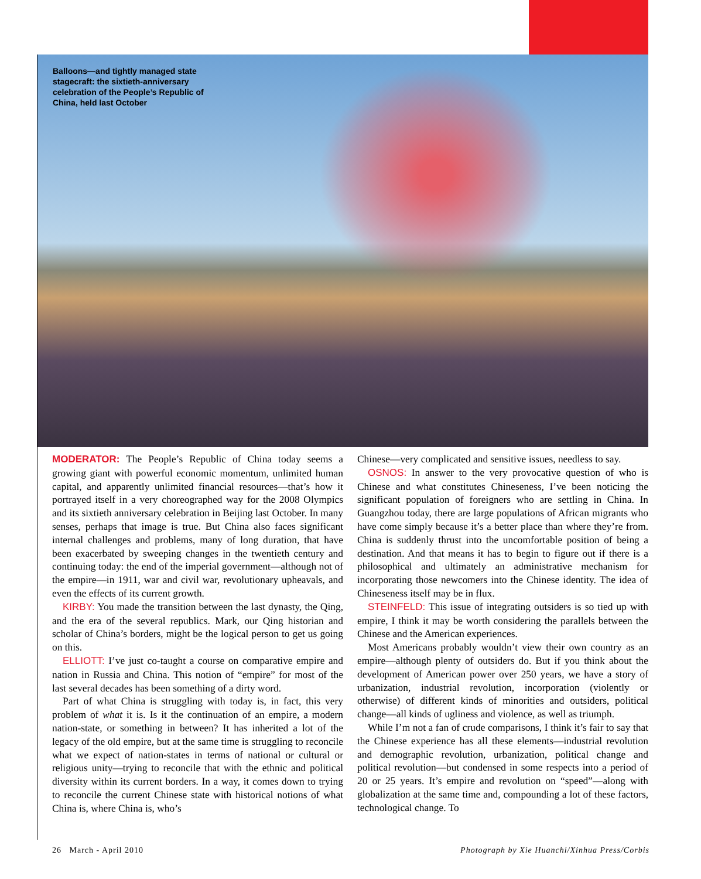Balloons—and tightly managed state stagecraft: the sixtieth-anniversary celebration of the People’s Republic of China, held last October
MODERATOR: The People’s Republic of China today seems a growing giant with powerful economic momentum, unlimited human capital, and apparently unlimited financial resources—that’s how it portrayed itself in a very choreographed way for the 2008 Olympics and its sixtieth anniversary celebration in Beijing last October. In many senses, perhaps that image is true. But China also faces significant internal challenges and problems, many of long duration, that have been exacerbated by sweeping changes in the twentieth century and continuing today: the end of the imperial government—although not of the empire—in 1911, war and civil war, revolutionary upheavals, and even the effects of its current growth.
KIRBY: You made the transition between the last dynasty, the Qing, and the era of the several republics. Mark, our Qing historian and scholar of China’s borders, might be the logical person to get us going on this.
ELLIOTT: I’ve just co-taught a course on comparative empire and nation in Russia and China. This notion of “empire” for most of the last several decades has been something of a dirty word.
Part of what China is struggling with today is, in fact, this very problem of what it is. Is it the continuation of an empire, a modern nation-state, or something in between? It has inherited a lot of the legacy of the old empire, but at the same time is struggling to reconcile what we expect of nation-states in terms of national or cultural or religious unity—trying to reconcile that with the ethnic and political diversity within its current borders. In a way, it comes down to trying to reconcile the current Chinese state with historical notions of what China is, where China is, who’s
Chinese—very complicated and sensitive issues, needless to say.
OSNOS: In answer to the very provocative question of who is Chinese and what constitutes Chineseness, I’ve been noticing the significant population of foreigners who are settling in China. In Guangzhou today, there are large populations of African migrants who have come simply because it’s a better place than where they’re from. China is suddenly thrust into the uncomfortable position of being a destination. And that means it has to begin to figure out if there is a philosophical and ultimately an administrative mechanism for incorporating those newcomers into the Chinese identity. The idea of Chineseness itself may be in flux.
STEINFELD: This issue of integrating outsiders is so tied up with empire, I think it may be worth considering the parallels between the Chinese and the American experiences.
Most Americans probably wouldn’t view their own country as an empire—although plenty of outsiders do. But if you think about the development of American power over 250 years, we have a story of urbanization, industrial revolution, incorporation (violently or otherwise) of different kinds of minorities and outsiders, political change—all kinds of ugliness and violence, as well as triumph.
While I’m not a fan of crude comparisons, I think it’s fair to say that the Chinese experience has all these elements—industrial revolution and demographic revolution, urbanization, political change and political revolution—but condensed in some respects into a period of 20 or 25 years. It’s empire and revolution on “speed”—along with globalization at the same time and, compounding a lot of these factors, technological change. To
26 March - April 2010 Photograph by Xie Huanchi/Xinhua Press/Corbis